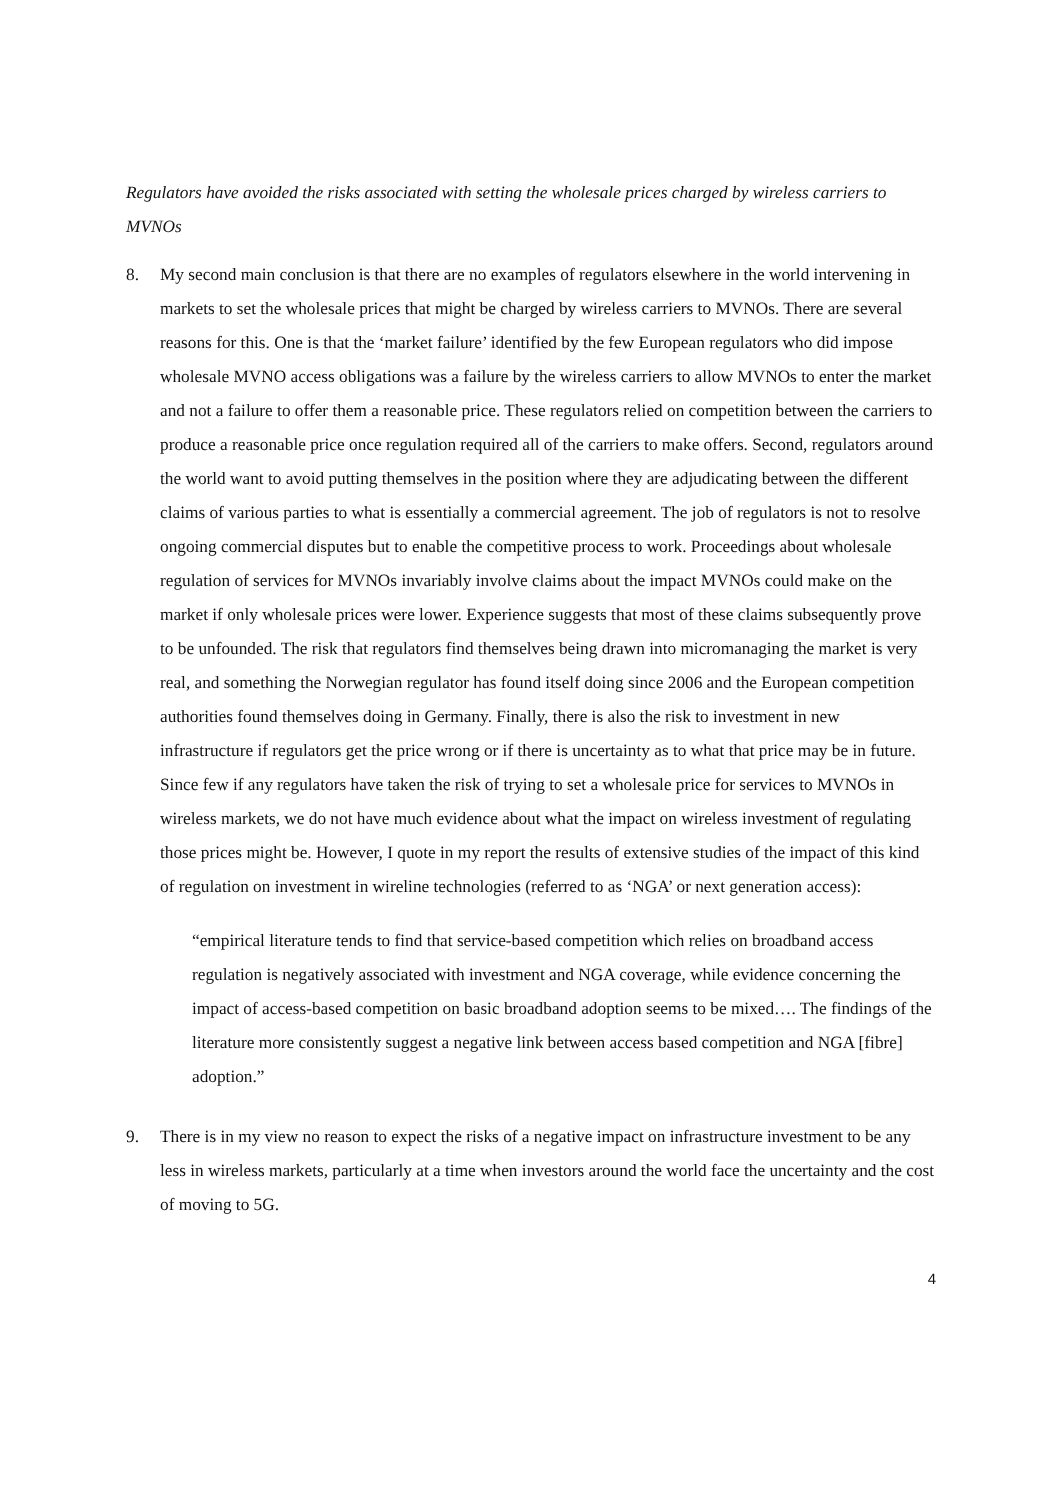Regulators have avoided the risks associated with setting the wholesale prices charged by wireless carriers to MVNOs
8. My second main conclusion is that there are no examples of regulators elsewhere in the world intervening in markets to set the wholesale prices that might be charged by wireless carriers to MVNOs. There are several reasons for this. One is that the ‘market failure’ identified by the few European regulators who did impose wholesale MVNO access obligations was a failure by the wireless carriers to allow MVNOs to enter the market and not a failure to offer them a reasonable price. These regulators relied on competition between the carriers to produce a reasonable price once regulation required all of the carriers to make offers. Second, regulators around the world want to avoid putting themselves in the position where they are adjudicating between the different claims of various parties to what is essentially a commercial agreement. The job of regulators is not to resolve ongoing commercial disputes but to enable the competitive process to work. Proceedings about wholesale regulation of services for MVNOs invariably involve claims about the impact MVNOs could make on the market if only wholesale prices were lower. Experience suggests that most of these claims subsequently prove to be unfounded. The risk that regulators find themselves being drawn into micromanaging the market is very real, and something the Norwegian regulator has found itself doing since 2006 and the European competition authorities found themselves doing in Germany. Finally, there is also the risk to investment in new infrastructure if regulators get the price wrong or if there is uncertainty as to what that price may be in future. Since few if any regulators have taken the risk of trying to set a wholesale price for services to MVNOs in wireless markets, we do not have much evidence about what the impact on wireless investment of regulating those prices might be. However, I quote in my report the results of extensive studies of the impact of this kind of regulation on investment in wireline technologies (referred to as ‘NGA’ or next generation access):
“empirical literature tends to find that service-based competition which relies on broadband access regulation is negatively associated with investment and NGA coverage, while evidence concerning the impact of access-based competition on basic broadband adoption seems to be mixed…. The findings of the literature more consistently suggest a negative link between access based competition and NGA [fibre] adoption.”
9. There is in my view no reason to expect the risks of a negative impact on infrastructure investment to be any less in wireless markets, particularly at a time when investors around the world face the uncertainty and the cost of moving to 5G.
4